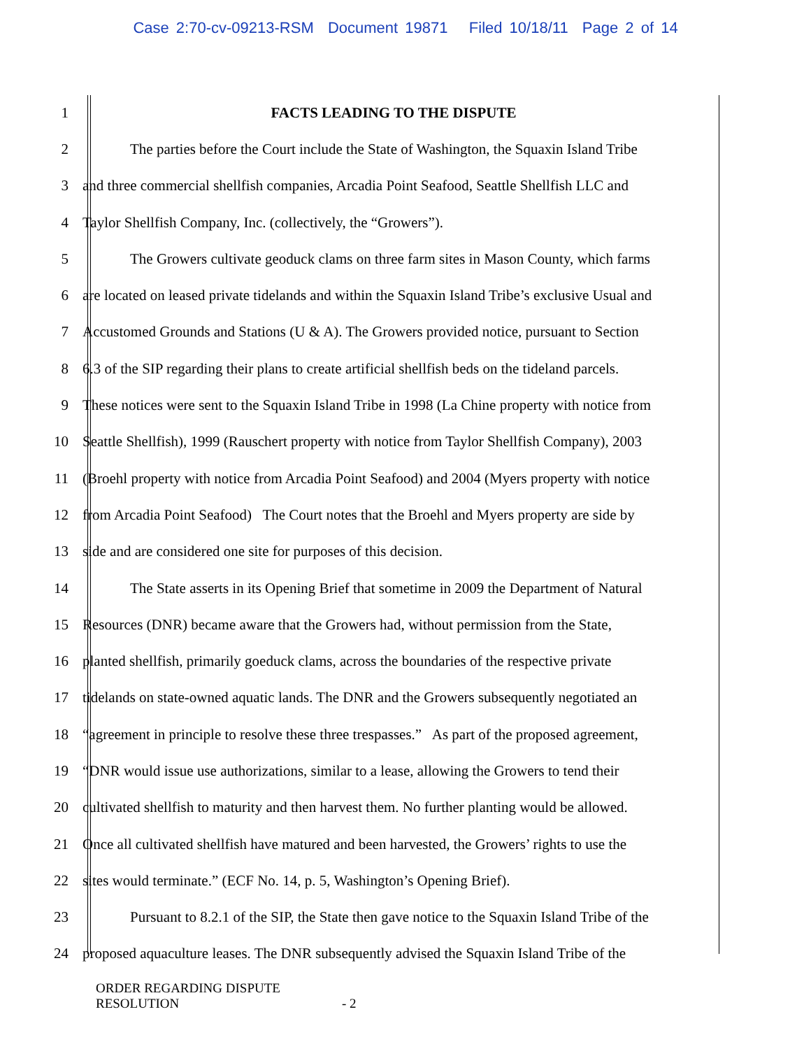Case 2:70-cv-09213-RSM Document 19871 Filed 10/18/11 Page 2 of 14
1 FACTS LEADING TO THE DISPUTE
2 The parties before the Court include the State of Washington, the Squaxin Island Tribe
3 and three commercial shellfish companies, Arcadia Point Seafood, Seattle Shellfish LLC and
4 Taylor Shellfish Company, Inc. (collectively, the “Growers”).
5 The Growers cultivate geoduck clams on three farm sites in Mason County, which farms
6 are located on leased private tidelands and within the Squaxin Island Tribe’s exclusive Usual and
7 Accustomed Grounds and Stations (U & A). The Growers provided notice, pursuant to Section
8 6.3 of the SIP regarding their plans to create artificial shellfish beds on the tideland parcels.
9 These notices were sent to the Squaxin Island Tribe in 1998 (La Chine property with notice from
10 Seattle Shellfish), 1999 (Rauschert property with notice from Taylor Shellfish Company), 2003
11 (Broehl property with notice from Arcadia Point Seafood) and 2004 (Myers property with notice
12 from Arcadia Point Seafood) The Court notes that the Broehl and Myers property are side by
13 side and are considered one site for purposes of this decision.
14 The State asserts in its Opening Brief that sometime in 2009 the Department of Natural
15 Resources (DNR) became aware that the Growers had, without permission from the State,
16 planted shellfish, primarily goeduck clams, across the boundaries of the respective private
17 tidelands on state-owned aquatic lands. The DNR and the Growers subsequently negotiated an
18 “agreement in principle to resolve these three trespasses.” As part of the proposed agreement,
19 “DNR would issue use authorizations, similar to a lease, allowing the Growers to tend their
20 cultivated shellfish to maturity and then harvest them. No further planting would be allowed.
21 Once all cultivated shellfish have matured and been harvested, the Growers’ rights to use the
22 sites would terminate.” (ECF No. 14, p. 5, Washington’s Opening Brief).
23 Pursuant to 8.2.1 of the SIP, the State then gave notice to the Squaxin Island Tribe of the
24 proposed aquaculture leases. The DNR subsequently advised the Squaxin Island Tribe of the
ORDER REGARDING DISPUTE
RESOLUTION - 2